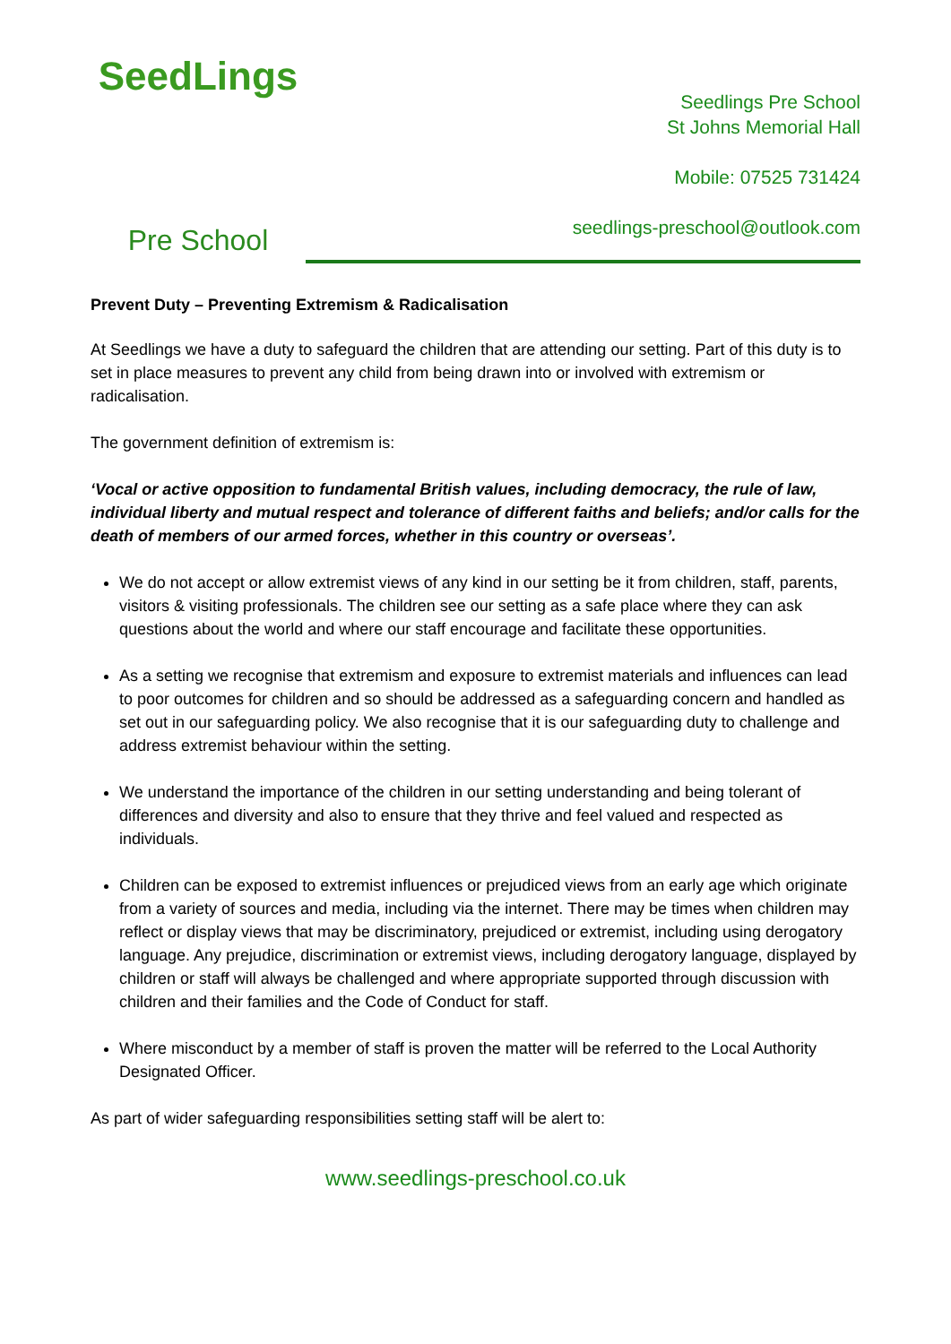SeedLings
Pre School
Seedlings Pre School
St Johns Memorial Hall
Mobile: 07525 731424
seedlings-preschool@outlook.com
Prevent Duty – Preventing Extremism & Radicalisation
At Seedlings we have a duty to safeguard the children that are attending our setting. Part of this duty is to set in place measures to prevent any child from being drawn into or involved with extremism or radicalisation.
The government definition of extremism is:
‘Vocal or active opposition to fundamental British values, including democracy, the rule of law, individual liberty and mutual respect and tolerance of different faiths and beliefs; and/or calls for the death of members of our armed forces, whether in this country or overseas’.
We do not accept or allow extremist views of any kind in our setting be it from children, staff, parents, visitors & visiting professionals. The children see our setting as a safe place where they can ask questions about the world and where our staff encourage and facilitate these opportunities.
As a setting we recognise that extremism and exposure to extremist materials and influences can lead to poor outcomes for children and so should be addressed as a safeguarding concern and handled as set out in our safeguarding policy. We also recognise that it is our safeguarding duty to challenge and address extremist behaviour within the setting.
We understand the importance of the children in our setting understanding and being tolerant of differences and diversity and also to ensure that they thrive and feel valued and respected as individuals.
Children can be exposed to extremist influences or prejudiced views from an early age which originate from a variety of sources and media, including via the internet. There may be times when children may reflect or display views that may be discriminatory, prejudiced or extremist, including using derogatory language. Any prejudice, discrimination or extremist views, including derogatory language, displayed by children or staff will always be challenged and where appropriate supported through discussion with children and their families and the Code of Conduct for staff.
Where misconduct by a member of staff is proven the matter will be referred to the Local Authority Designated Officer.
As part of wider safeguarding responsibilities setting staff will be alert to:
www.seedlings-preschool.co.uk